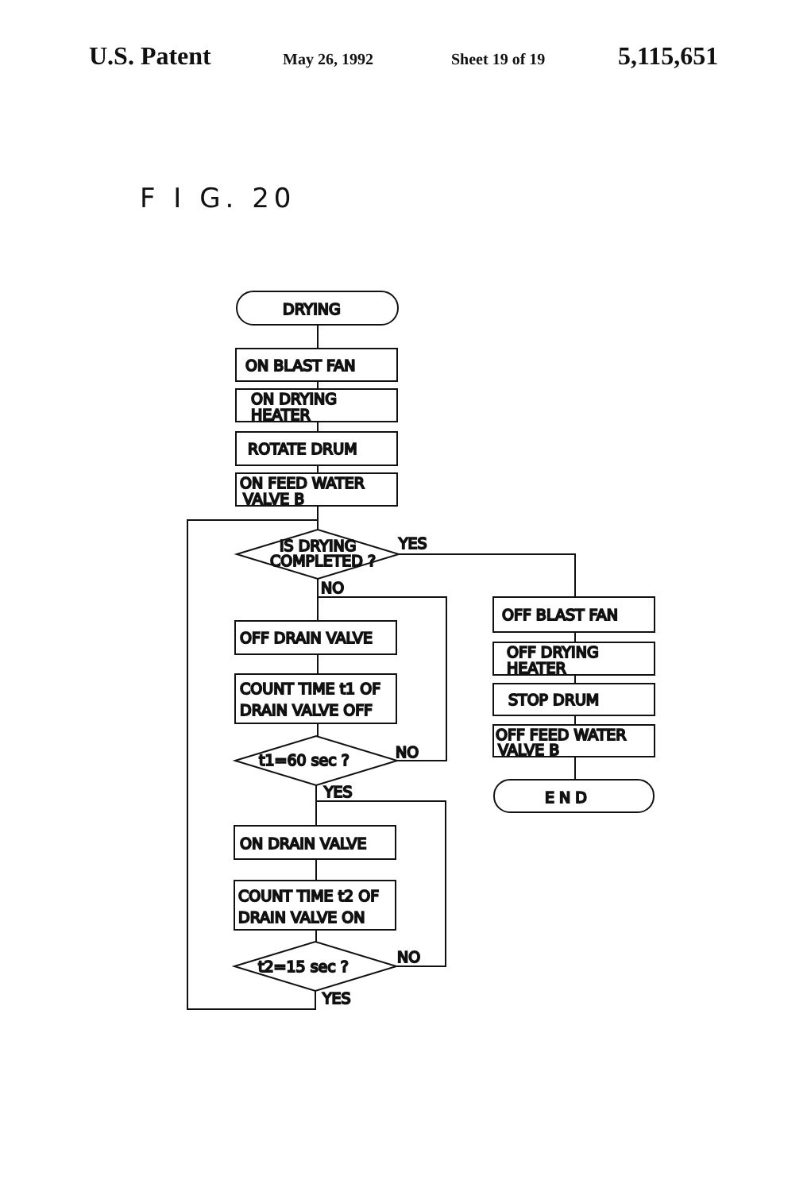U.S. Patent May 26, 1992 Sheet 19 of 19 5,115,651
F I G. 20
DRYING
ON BLAST FAN
ON DRYING
HEATER
ROTATE DRUM
ON FEED WATER
VALVE B
IS DRYING
COMPLETED ?
YES
NO
OFF DRAIN VALVE
COUNT TIME t1 OF
DRAIN VALVE OFF
t1=60 sec ?
NO
YES
ON DRAIN VALVE
COUNT TIME t2 OF
DRAIN VALVE ON
t2=15 sec ?
NO
YES
OFF BLAST FAN
OFF DRYING
HEATER
STOP DRUM
OFF FEED WATER
VALVE B
E N D